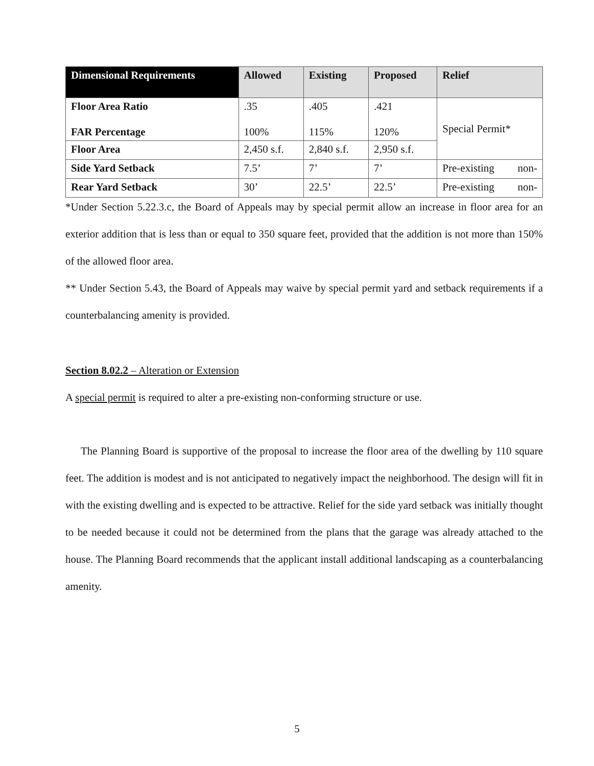| Dimensional Requirements | Allowed | Existing | Proposed | Relief |
| --- | --- | --- | --- | --- |
| Floor Area Ratio FAR Percentage | .35 100% | .405 115% | .421 120% | Special Permit* |
| Floor Area | 2,450 s.f. | 2,840 s.f. | 2,950 s.f. | |
| Side Yard Setback | 7.5’ | 7’ | 7’ | Pre-existing non- |
| Rear Yard Setback | 30’ | 22.5’ | 22.5’ | Pre-existing non- |
*Under Section 5.22.3.c, the Board of Appeals may by special permit allow an increase in floor area for an exterior addition that is less than or equal to 350 square feet, provided that the addition is not more than 150% of the allowed floor area.
** Under Section 5.43, the Board of Appeals may waive by special permit yard and setback requirements if a counterbalancing amenity is provided.
Section 8.02.2 – Alteration or Extension
A special permit is required to alter a pre-existing non-conforming structure or use.
The Planning Board is supportive of the proposal to increase the floor area of the dwelling by 110 square feet. The addition is modest and is not anticipated to negatively impact the neighborhood. The design will fit in with the existing dwelling and is expected to be attractive. Relief for the side yard setback was initially thought to be needed because it could not be determined from the plans that the garage was already attached to the house. The Planning Board recommends that the applicant install additional landscaping as a counterbalancing amenity.
5